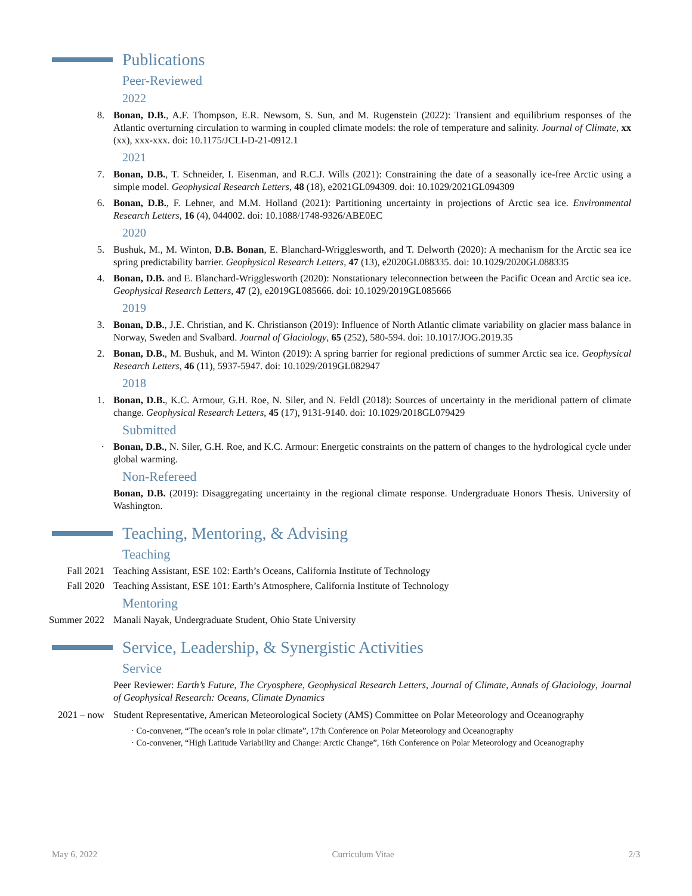Publications
Peer-Reviewed
2022
8. Bonan, D.B., A.F. Thompson, E.R. Newsom, S. Sun, and M. Rugenstein (2022): Transient and equilibrium responses of the Atlantic overturning circulation to warming in coupled climate models: the role of temperature and salinity. Journal of Climate, xx (xx), xxx-xxx. doi: 10.1175/JCLI-D-21-0912.1
2021
7. Bonan, D.B., T. Schneider, I. Eisenman, and R.C.J. Wills (2021): Constraining the date of a seasonally ice-free Arctic using a simple model. Geophysical Research Letters, 48 (18), e2021GL094309. doi: 10.1029/2021GL094309
6. Bonan, D.B., F. Lehner, and M.M. Holland (2021): Partitioning uncertainty in projections of Arctic sea ice. Environmental Research Letters, 16 (4), 044002. doi: 10.1088/1748-9326/ABE0EC
2020
5. Bushuk, M., M. Winton, D.B. Bonan, E. Blanchard-Wrigglesworth, and T. Delworth (2020): A mechanism for the Arctic sea ice spring predictability barrier. Geophysical Research Letters, 47 (13), e2020GL088335. doi: 10.1029/2020GL088335
4. Bonan, D.B. and E. Blanchard-Wrigglesworth (2020): Nonstationary teleconnection between the Pacific Ocean and Arctic sea ice. Geophysical Research Letters, 47 (2), e2019GL085666. doi: 10.1029/2019GL085666
2019
3. Bonan, D.B., J.E. Christian, and K. Christianson (2019): Influence of North Atlantic climate variability on glacier mass balance in Norway, Sweden and Svalbard. Journal of Glaciology, 65 (252), 580-594. doi: 10.1017/JOG.2019.35
2. Bonan, D.B., M. Bushuk, and M. Winton (2019): A spring barrier for regional predictions of summer Arctic sea ice. Geophysical Research Letters, 46 (11), 5937-5947. doi: 10.1029/2019GL082947
2018
1. Bonan, D.B., K.C. Armour, G.H. Roe, N. Siler, and N. Feldl (2018): Sources of uncertainty in the meridional pattern of climate change. Geophysical Research Letters, 45 (17), 9131-9140. doi: 10.1029/2018GL079429
Submitted
· Bonan, D.B., N. Siler, G.H. Roe, and K.C. Armour: Energetic constraints on the pattern of changes to the hydrological cycle under global warming.
Non-Refereed
Bonan, D.B. (2019): Disaggregating uncertainty in the regional climate response. Undergraduate Honors Thesis. University of Washington.
Teaching, Mentoring, & Advising
Teaching
Fall 2021 Teaching Assistant, ESE 102: Earth’s Oceans, California Institute of Technology
Fall 2020 Teaching Assistant, ESE 101: Earth’s Atmosphere, California Institute of Technology
Mentoring
Summer 2022 Manali Nayak, Undergraduate Student, Ohio State University
Service, Leadership, & Synergistic Activities
Service
Peer Reviewer: Earth’s Future, The Cryosphere, Geophysical Research Letters, Journal of Climate, Annals of Glaciology, Journal of Geophysical Research: Oceans, Climate Dynamics
2021 – now Student Representative, American Meteorological Society (AMS) Committee on Polar Meteorology and Oceanography
· Co-convener, “The ocean’s role in polar climate”, 17th Conference on Polar Meteorology and Oceanography
· Co-convener, “High Latitude Variability and Change: Arctic Change”, 16th Conference on Polar Meteorology and Oceanography
May 6, 2022 Curriculum Vitae 2/3